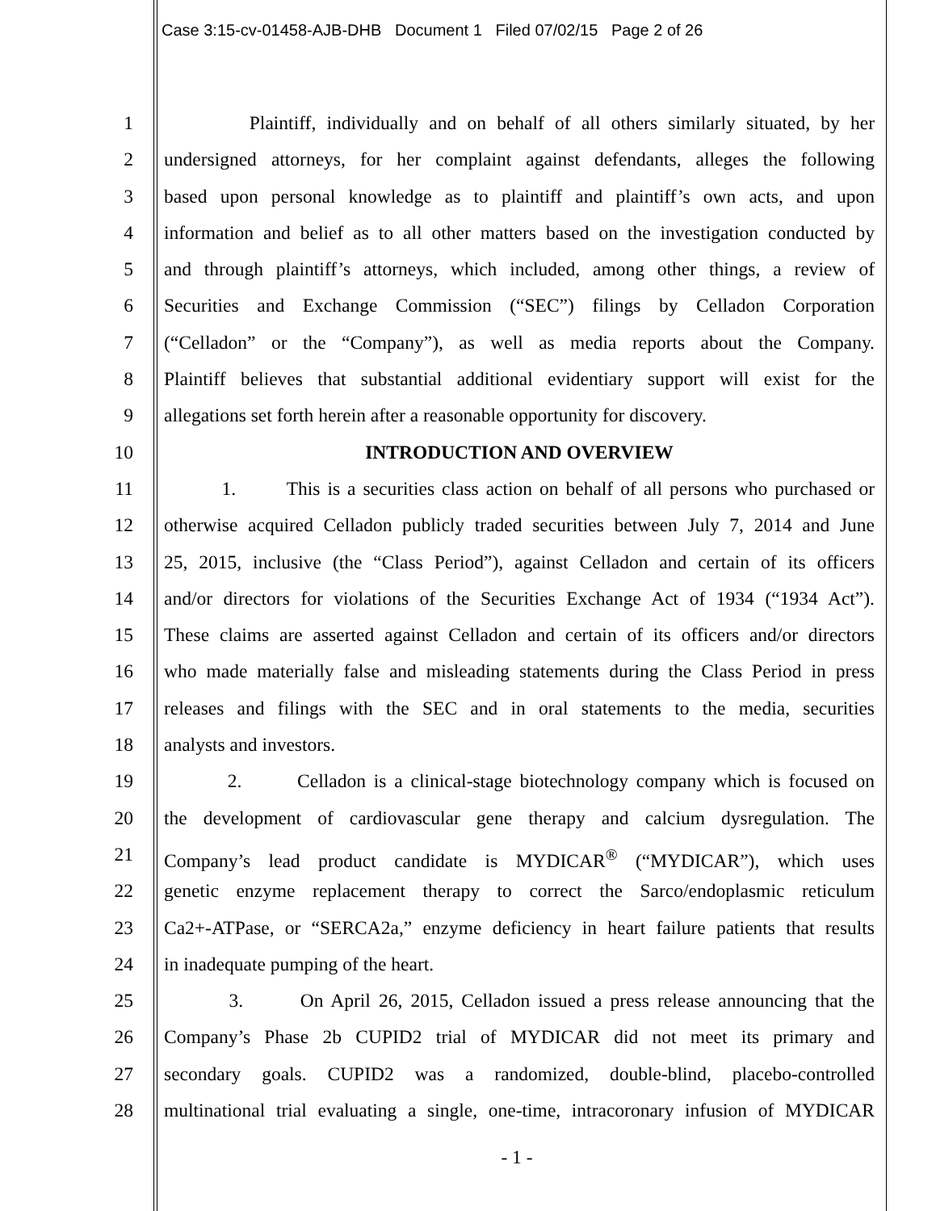Case 3:15-cv-01458-AJB-DHB Document 1 Filed 07/02/15 Page 2 of 26
1 Plaintiff, individually and on behalf of all others similarly situated, by her
2 undersigned attorneys, for her complaint against defendants, alleges the following
3 based upon personal knowledge as to plaintiff and plaintiff’s own acts, and upon
4 information and belief as to all other matters based on the investigation conducted by
5 and through plaintiff’s attorneys, which included, among other things, a review of
6 Securities and Exchange Commission (“SEC”) filings by Celladon Corporation
7 (“Celladon” or the “Company”), as well as media reports about the Company.
8 Plaintiff believes that substantial additional evidentiary support will exist for the
9 allegations set forth herein after a reasonable opportunity for discovery.
10 INTRODUCTION AND OVERVIEW
11 1. This is a securities class action on behalf of all persons who purchased or
12 otherwise acquired Celladon publicly traded securities between July 7, 2014 and June
13 25, 2015, inclusive (the “Class Period”), against Celladon and certain of its officers
14 and/or directors for violations of the Securities Exchange Act of 1934 (“1934 Act”).
15 These claims are asserted against Celladon and certain of its officers and/or directors
16 who made materially false and misleading statements during the Class Period in press
17 releases and filings with the SEC and in oral statements to the media, securities
18 analysts and investors.
19 2. Celladon is a clinical-stage biotechnology company which is focused on
20 the development of cardiovascular gene therapy and calcium dysregulation. The
21 Company’s lead product candidate is MYDICAR<sup>®</sup> (“MYDICAR”), which uses
22 genetic enzyme replacement therapy to correct the Sarco/endoplasmic reticulum
23 Ca2+-ATPase, or “SERCA2a,” enzyme deficiency in heart failure patients that results
24 in inadequate pumping of the heart.
25 3. On April 26, 2015, Celladon issued a press release announcing that the
26 Company’s Phase 2b CUPID2 trial of MYDICAR did not meet its primary and
27 secondary goals. CUPID2 was a randomized, double-blind, placebo-controlled
28 multinational trial evaluating a single, one-time, intracoronary infusion of MYDICAR
- 1 -